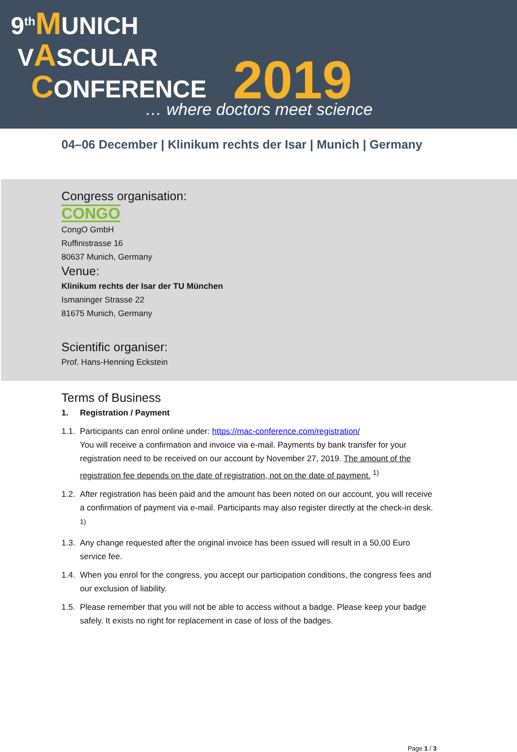9<sup>th</sup>MUNICH
VASCULAR
CONFERENCE
2019
… where doctors meet science
04–06 December | Klinikum rechts der Isar | Munich | Germany
Congress organisation:
CONGO
CongO GmbH
Ruffinistrasse 16
80637 Munich, Germany
Venue:
Klinikum rechts der Isar der TU München
Ismaninger Strasse 22
81675 Munich, Germany
Scientific organiser:
Prof. Hans-Henning Eckstein
Terms of Business
1. Registration / Payment
1.1. Participants can enrol online under: https://mac-conference.com/registration/
You will receive a confirmation and invoice via e-mail. Payments by bank transfer for your registration need to be received on our account by November 27, 2019. The amount of the registration fee depends on the date of registration, not on the date of payment. <sup>1)</sup>
1.2. After registration has been paid and the amount has been noted on our account, you will receive a confirmation of payment via e-mail. Participants may also register directly at the check-in desk. <sup>1)</sup>
1.3. Any change requested after the original invoice has been issued will result in a 50,00 Euro service fee.
1.4. When you enrol for the congress, you accept our participation conditions, the congress fees and our exclusion of liability.
1.5. Please remember that you will not be able to access without a badge. Please keep your badge safely. It exists no right for replacement in case of loss of the badges.
Page 1 / 3